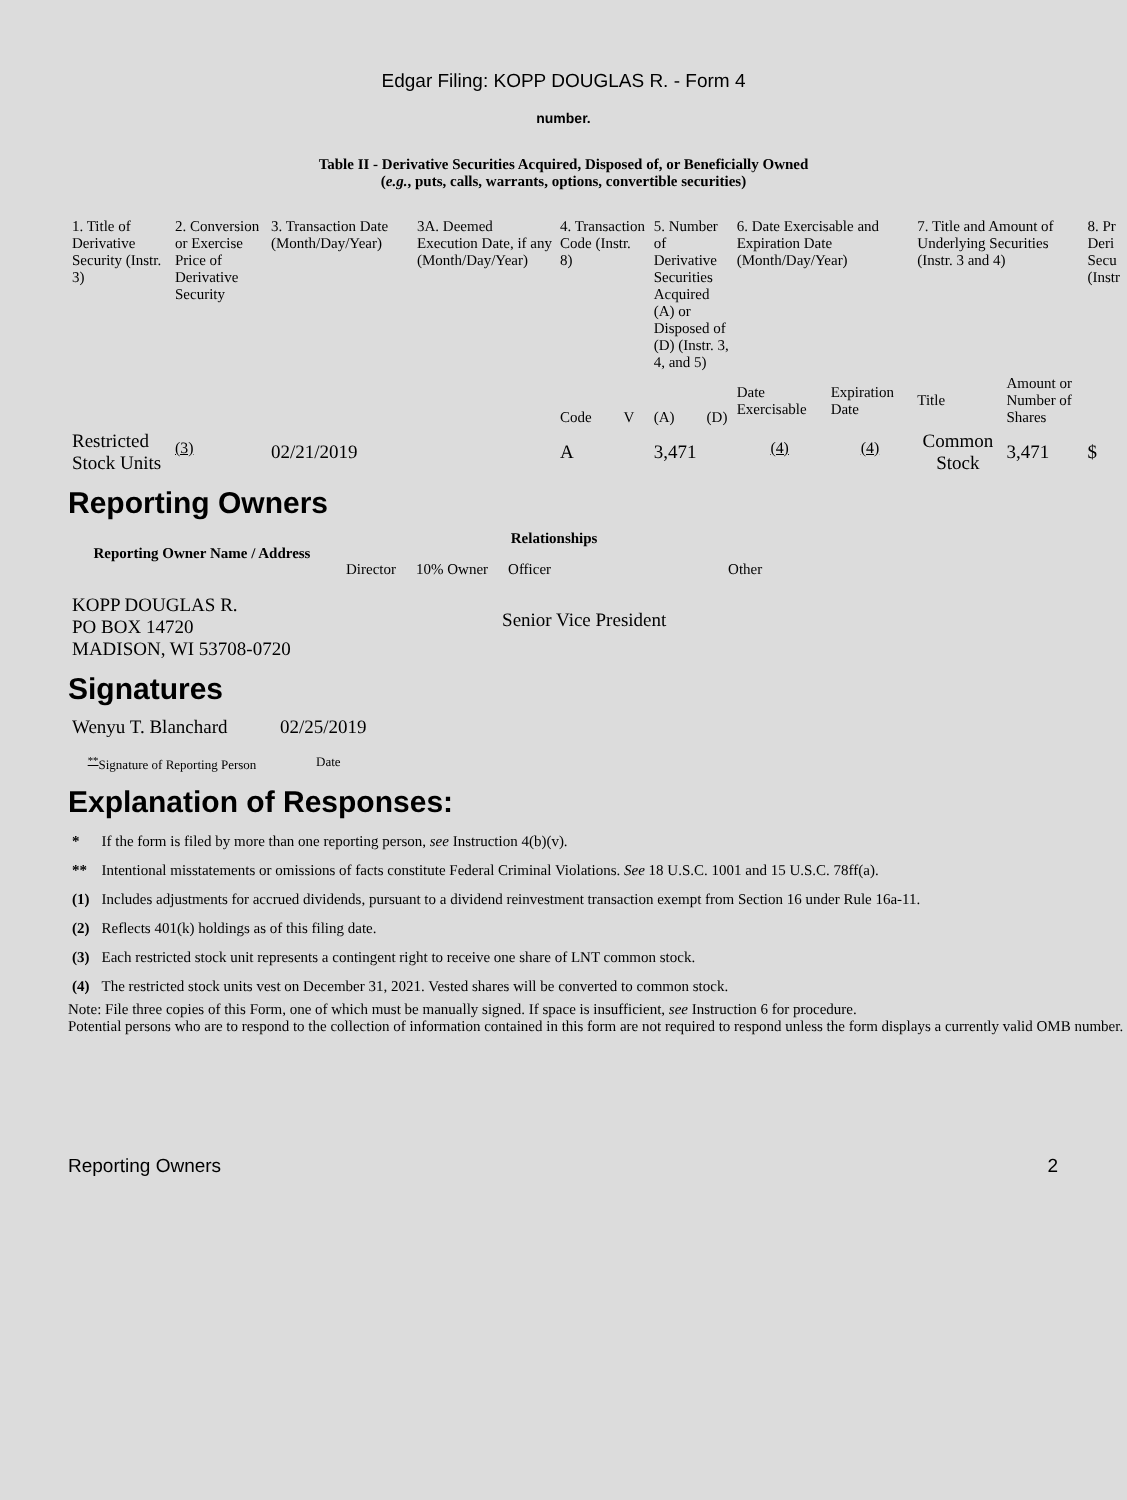Edgar Filing: KOPP DOUGLAS R. - Form 4
number.
Table II - Derivative Securities Acquired, Disposed of, or Beneficially Owned
(e.g., puts, calls, warrants, options, convertible securities)
| 1. Title of Derivative Security (Instr. 3) | 2. Conversion or Exercise Price of Derivative Security | 3. Transaction Date (Month/Day/Year) | 3A. Deemed Execution Date, if any (Month/Day/Year) | 4. Transaction Code (Instr. 8) | | 5. Number of Derivative Securities Acquired (A) or Disposed of (D) (Instr. 3, 4, and 5) | | 6. Date Exercisable and Expiration Date (Month/Day/Year) | | 7. Title and Amount of Underlying Securities (Instr. 3 and 4) | | 8. Pr Deri Secu (Instr |
| | | | | Code | V | (A) | (D) | Date Exercisable | Expiration Date | Title | Amount or Number of Shares | |
| Restricted Stock Units | <sup>(3)</sup> | 02/21/2019 | | A | | 3,471 | | <sup>(4)</sup> | <sup>(4)</sup> | Common Stock | 3,471 | $ |
Reporting Owners
| Reporting Owner Name / Address | Relationships | | | |
| --- | --- | --- | --- | --- |
| | Director | 10% Owner | Officer | Other |
| KOPP DOUGLAS R. PO BOX 14720 MADISON, WI 53708-0720 | | | Senior Vice President | |
Signatures
| Wenyu T. Blanchard | 02/25/2019 |
| <sup>**</sup> Signature of Reporting Person | Date |
Explanation of Responses:
| * | If the form is filed by more than one reporting person, see Instruction 4(b)(v). |
| ** | Intentional misstatements or omissions of facts constitute Federal Criminal Violations. See 18 U.S.C. 1001 and 15 U.S.C. 78ff(a). |
| (1) | Includes adjustments for accrued dividends, pursuant to a dividend reinvestment transaction exempt from Section 16 under Rule 16a-11. |
| (2) | Reflects 401(k) holdings as of this filing date. |
| (3) | Each restricted stock unit represents a contingent right to receive one share of LNT common stock. |
| (4) | The restricted stock units vest on December 31, 2021. Vested shares will be converted to common stock. |
Note: File three copies of this Form, one of which must be manually signed. If space is insufficient, see Instruction 6 for procedure.
Potential persons who are to respond to the collection of information contained in this form are not required to respond unless the form displays a currently valid OMB number.
Reporting Owners 2